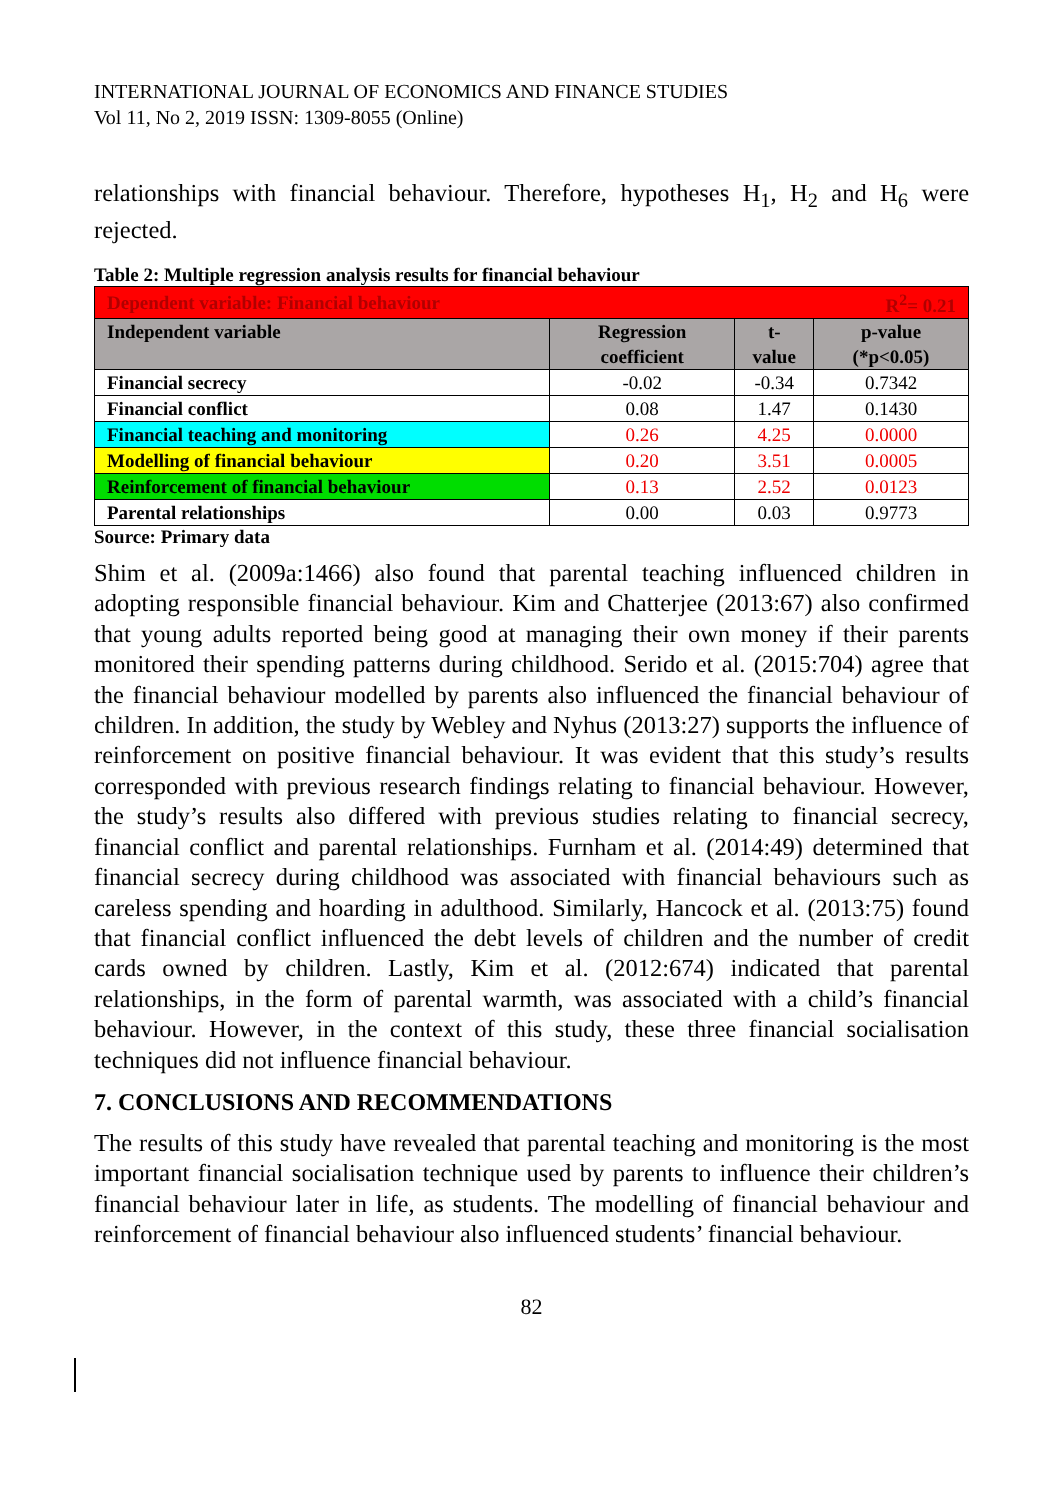INTERNATIONAL JOURNAL OF ECONOMICS AND FINANCE STUDIES
Vol 11, No 2, 2019 ISSN: 1309-8055 (Online)
relationships with financial behaviour. Therefore, hypotheses H<sub>1</sub>, H<sub>2</sub> and H<sub>6</sub> were rejected.
Table 2: Multiple regression analysis results for financial behaviour
| Dependent variable: Financial behaviour | | | R<sup>2</sup>= 0.21 |
| Independent variable | Regression coefficient | t-value | p-value (*p<0.05) |
| Financial secrecy | -0.02 | -0.34 | 0.7342 |
| Financial conflict | 0.08 | 1.47 | 0.1430 |
| Financial teaching and monitoring | 0.26 | 4.25 | 0.0000 |
| Modelling of financial behaviour | 0.20 | 3.51 | 0.0005 |
| Reinforcement of financial behaviour | 0.13 | 2.52 | 0.0123 |
| Parental relationships | 0.00 | 0.03 | 0.9773 |
Source: Primary data
Shim et al. (2009a:1466) also found that parental teaching influenced children in adopting responsible financial behaviour. Kim and Chatterjee (2013:67) also confirmed that young adults reported being good at managing their own money if their parents monitored their spending patterns during childhood. Serido et al. (2015:704) agree that the financial behaviour modelled by parents also influenced the financial behaviour of children. In addition, the study by Webley and Nyhus (2013:27) supports the influence of reinforcement on positive financial behaviour. It was evident that this study’s results corresponded with previous research findings relating to financial behaviour. However, the study’s results also differed with previous studies relating to financial secrecy, financial conflict and parental relationships. Furnham et al. (2014:49) determined that financial secrecy during childhood was associated with financial behaviours such as careless spending and hoarding in adulthood. Similarly, Hancock et al. (2013:75) found that financial conflict influenced the debt levels of children and the number of credit cards owned by children. Lastly, Kim et al. (2012:674) indicated that parental relationships, in the form of parental warmth, was associated with a child’s financial behaviour. However, in the context of this study, these three financial socialisation techniques did not influence financial behaviour.
7. CONCLUSIONS AND RECOMMENDATIONS
The results of this study have revealed that parental teaching and monitoring is the most important financial socialisation technique used by parents to influence their children’s financial behaviour later in life, as students. The modelling of financial behaviour and reinforcement of financial behaviour also influenced students’ financial behaviour.
82